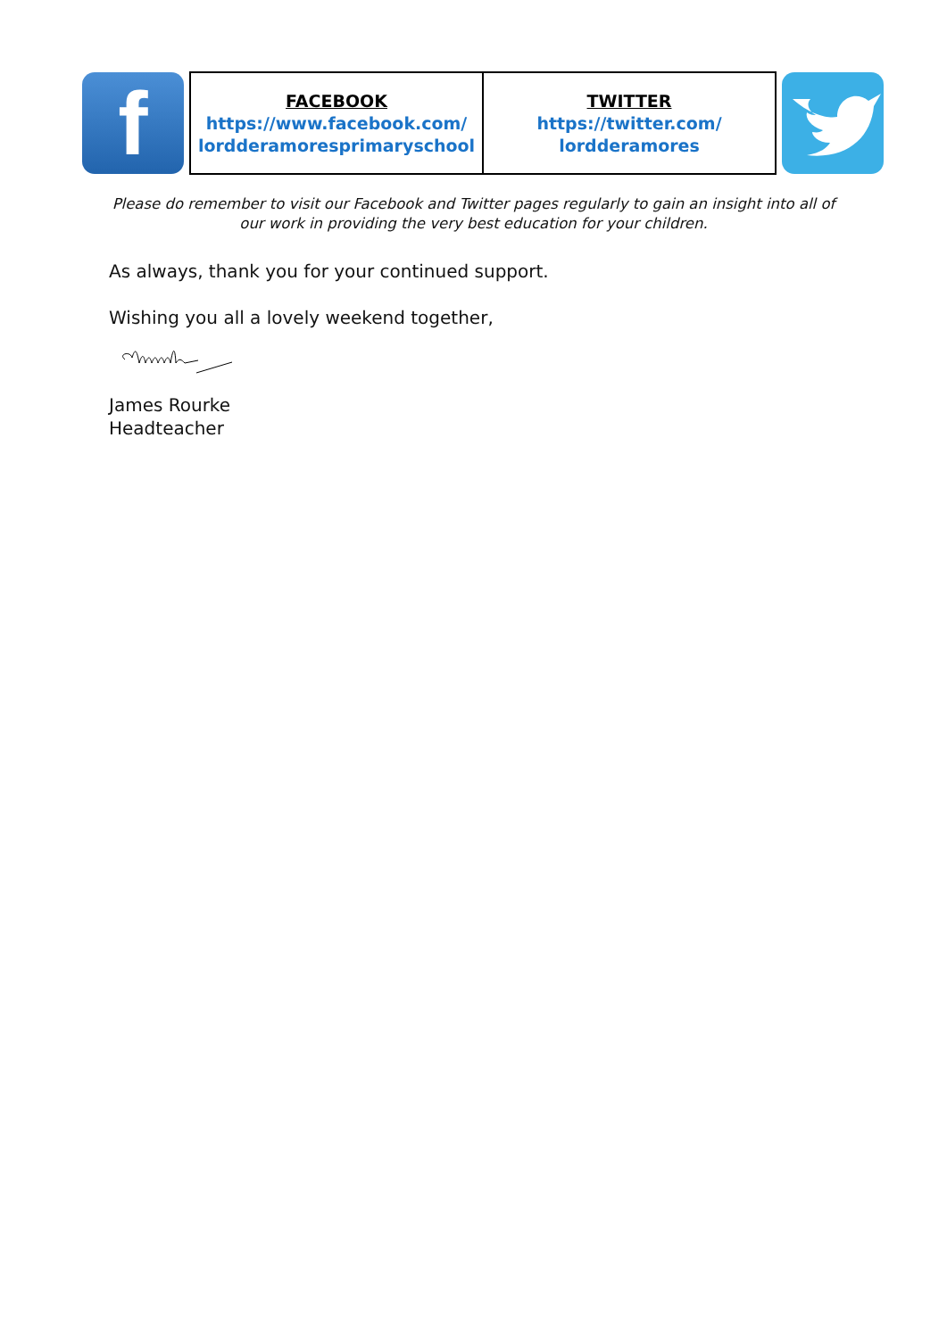| f | | FACEBOOK https://www.facebook.com/ lordderamoresprimaryschool | TWITTER https://twitter.com/ lordderamores | | |
Please do remember to visit our Facebook and Twitter pages regularly to gain an insight into all of our work in providing the very best education for your children.
As always, thank you for your continued support.
Wishing you all a lovely weekend together,
James Rourke
Headteacher